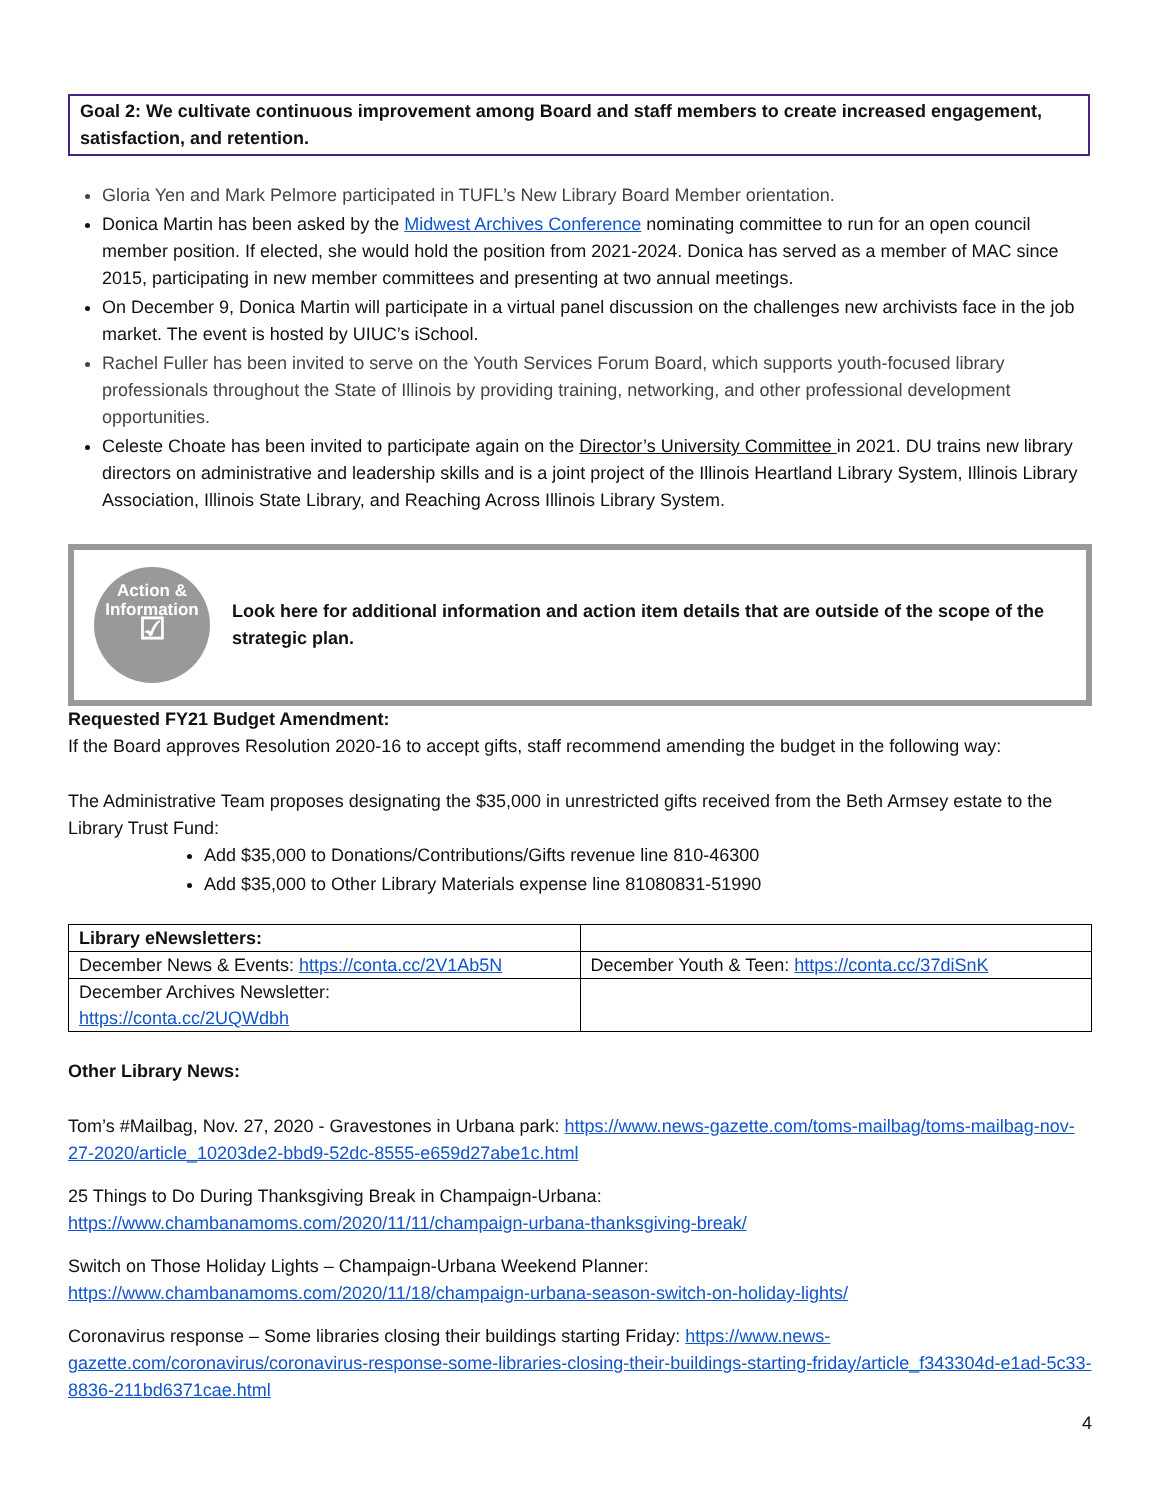Goal 2: We cultivate continuous improvement among Board and staff members to create increased engagement, satisfaction, and retention.
Gloria Yen and Mark Pelmore participated in TUFL’s New Library Board Member orientation.
Donica Martin has been asked by the Midwest Archives Conference nominating committee to run for an open council member position. If elected, she would hold the position from 2021-2024. Donica has served as a member of MAC since 2015, participating in new member committees and presenting at two annual meetings.
On December 9, Donica Martin will participate in a virtual panel discussion on the challenges new archivists face in the job market. The event is hosted by UIUC’s iSchool.
Rachel Fuller has been invited to serve on the Youth Services Forum Board, which supports youth-focused library professionals throughout the State of Illinois by providing training, networking, and other professional development opportunities.
Celeste Choate has been invited to participate again on the Director’s University Committee in 2021. DU trains new library directors on administrative and leadership skills and is a joint project of the Illinois Heartland Library System, Illinois Library Association, Illinois State Library, and Reaching Across Illinois Library System.
Action &
Information
☑
Look here for additional information and action item details that are outside of the scope of the strategic plan.
Requested FY21 Budget Amendment:
If the Board approves Resolution 2020-16 to accept gifts, staff recommend amending the budget in the following way:
The Administrative Team proposes designating the $35,000 in unrestricted gifts received from the Beth Armsey estate to the Library Trust Fund:
Add $35,000 to Donations/Contributions/Gifts revenue line 810-46300
Add $35,000 to Other Library Materials expense line 81080831-51990
| Library eNewsletters: | |
| December News & Events: https://conta.cc/2V1Ab5N | December Youth & Teen: https://conta.cc/37diSnK |
| December Archives Newsletter: https://conta.cc/2UQWdbh | |
Other Library News:
Tom’s #Mailbag, Nov. 27, 2020 - Gravestones in Urbana park: https://www.news-gazette.com/toms-mailbag/toms-mailbag-nov-27-2020/article_10203de2-bbd9-52dc-8555-e659d27abe1c.html
25 Things to Do During Thanksgiving Break in Champaign-Urbana:
https://www.chambanamoms.com/2020/11/11/champaign-urbana-thanksgiving-break/
Switch on Those Holiday Lights – Champaign-Urbana Weekend Planner:
https://www.chambanamoms.com/2020/11/18/champaign-urbana-season-switch-on-holiday-lights/
Coronavirus response – Some libraries closing their buildings starting Friday: https://www.news-gazette.com/coronavirus/coronavirus-response-some-libraries-closing-their-buildings-starting-friday/article_f343304d-e1ad-5c33-8836-211bd6371cae.html
4